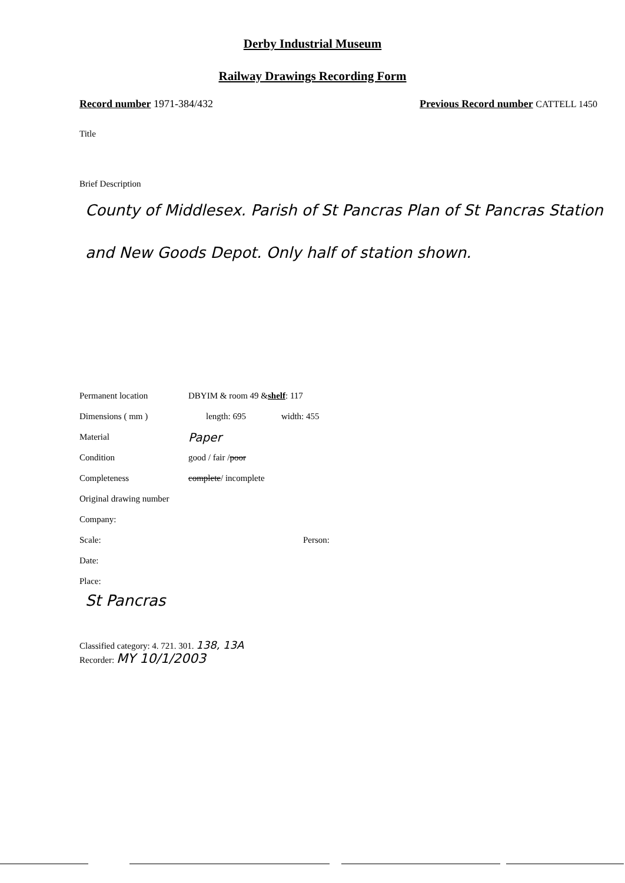Derby Industrial Museum
Railway Drawings Recording Form
Record number 1971-384/432 Previous Record number CATTELL 1450
Title
Brief Description
County of Middlesex. Parish of St Pancras Plan of St Pancras Station and New Goods Depot. Only half of station shown.
Permanent location DBYIM & room 49 & shelf: 117
Dimensions ( mm ) length: 695 width: 455
Material Paper
Condition good / fair / poor
Completeness complete / incomplete
Original drawing number
Company:
Scale: Person:
Date:
Place:
St Pancras
Classified category: 4. 721. 301. 138, 13A
Recorder: MY 10/1/2003